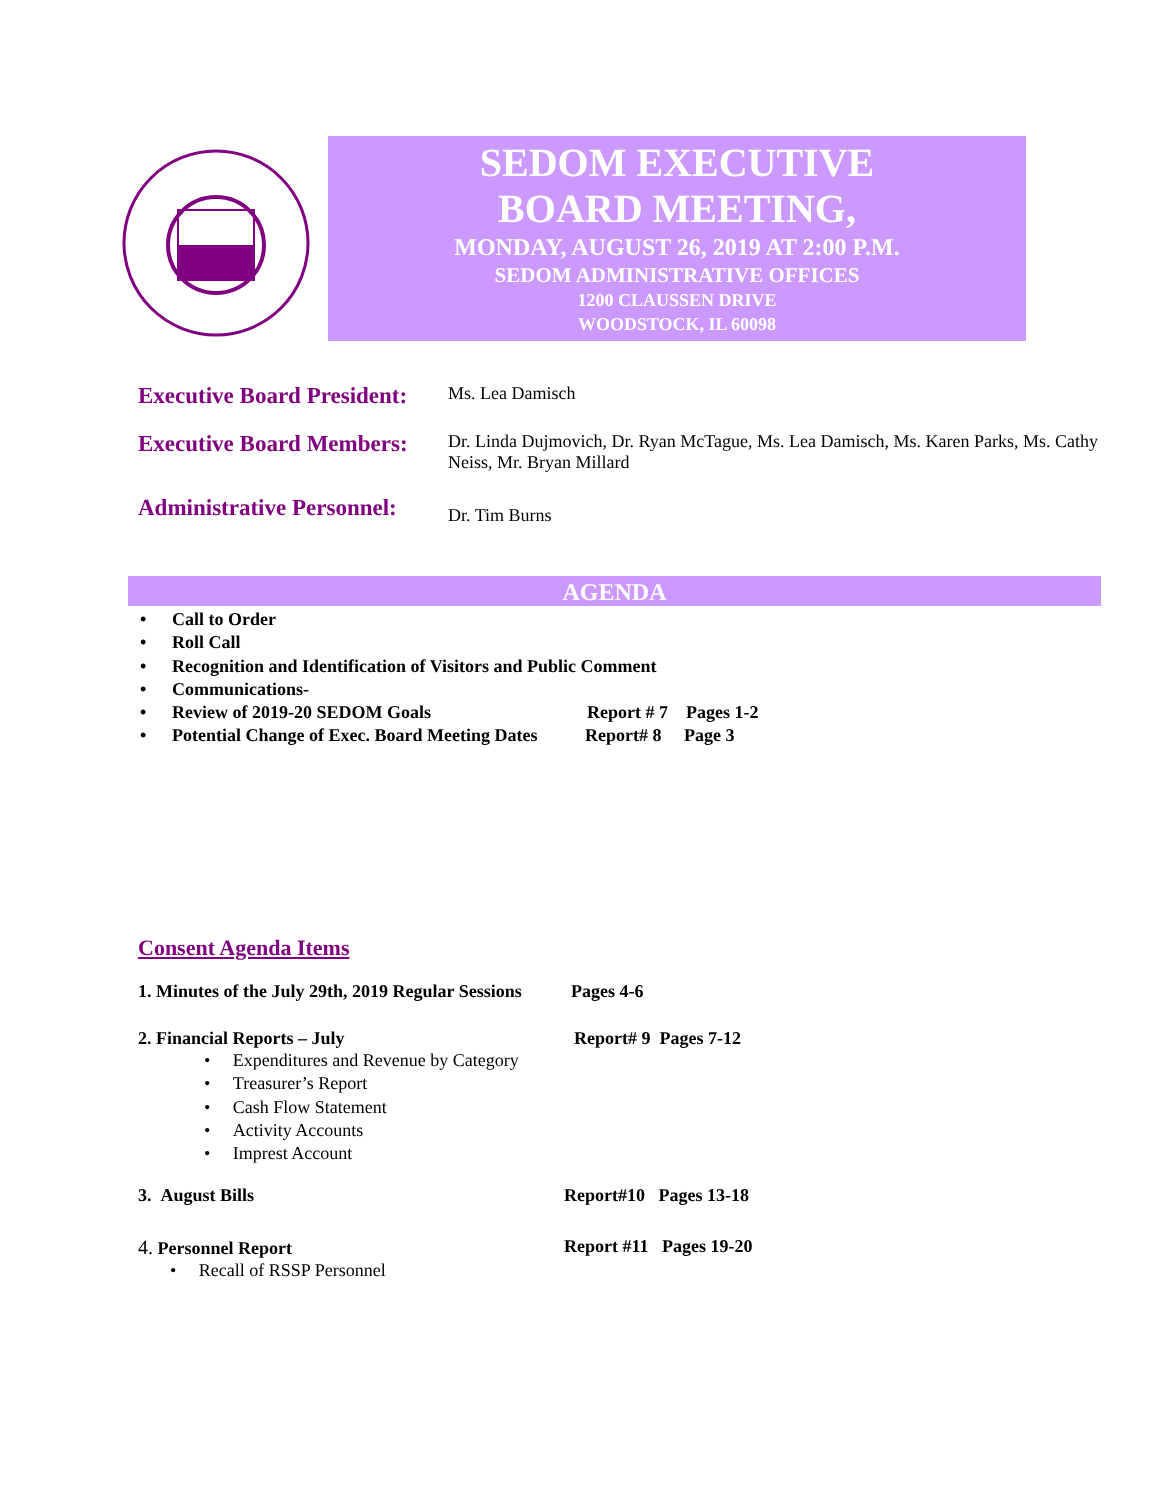SEDOM EXECUTIVE
BOARD MEETING,
MONDAY, AUGUST 26, 2019 AT 2:00 P.M.
SEDOM ADMINISTRATIVE OFFICES
1200 CLAUSSEN DRIVE
WOODSTOCK, IL 60098
Executive Board President:
Ms. Lea Damisch
Executive Board Members:
Dr. Linda Dujmovich, Dr. Ryan McTague, Ms. Lea Damisch, Ms. Karen Parks, Ms. Cathy Neiss, Mr. Bryan Millard
Administrative Personnel:
Dr. Tim Burns
AGENDA
• Call to Order
• Roll Call
• Recognition and Identification of Visitors and Public Comment
• Communications-
• Review of 2019-20 SEDOM Goals Report # 7 Pages 1-2
• Potential Change of Exec. Board Meeting Dates Report# 8 Page 3
Consent Agenda Items
1. Minutes of the July 29th, 2019 Regular Sessions Pages 4-6
2. Financial Reports – July Report# 9 Pages 7-12
• Expenditures and Revenue by Category
• Treasurer’s Report
• Cash Flow Statement
• Activity Accounts
• Imprest Account
3. August Bills Report#10 Pages 13-18
4. Personnel Report Report #11 Pages 19-20
• Recall of RSSP Personnel